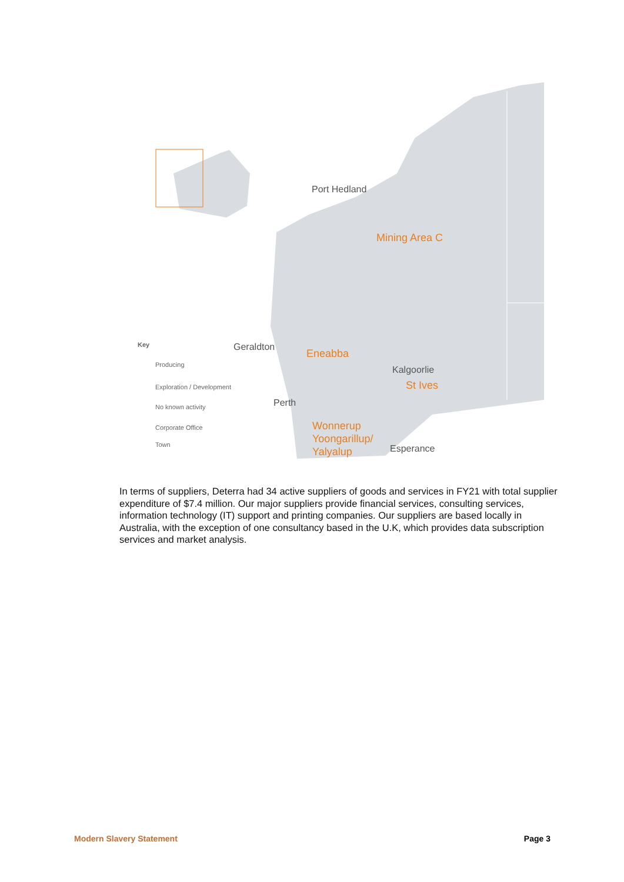Port Hedland
Mining Area C
Geraldton
Eneabba
Kalgoorlie
St Ives
Perth
Wonnerup
Yoongarillup/
Yalyalup
Esperance
Key
Producing
Exploration / Development
No known activity
Corporate Office
Town
In terms of suppliers, Deterra had 34 active suppliers of goods and services in FY21 with total supplier expenditure of $7.4 million. Our major suppliers provide financial services, consulting services, information technology (IT) support and printing companies. Our suppliers are based locally in Australia, with the exception of one consultancy based in the U.K, which provides data subscription services and market analysis.
Modern Slavery Statement Page 3